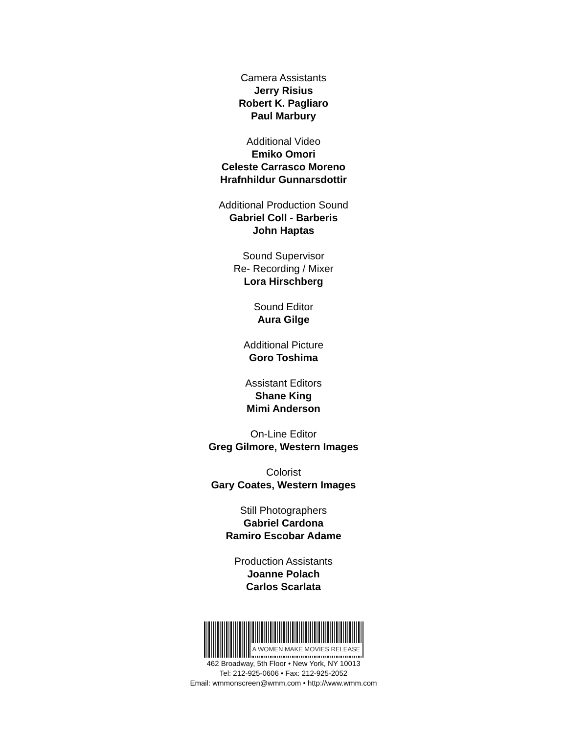Camera Assistants
Jerry Risius
Robert K. Pagliaro
Paul Marbury
Additional Video
Emiko Omori
Celeste Carrasco Moreno
Hrafnhildur Gunnarsdottir
Additional Production Sound
Gabriel Coll - Barberis
John Haptas
Sound Supervisor
Re- Recording / Mixer
Lora Hirschberg
Sound Editor
Aura Gilge
Additional Picture
Goro Toshima
Assistant Editors
Shane King
Mimi Anderson
On-Line Editor
Greg Gilmore, Western Images
Colorist
Gary Coates, Western Images
Still Photographers
Gabriel Cardona
Ramiro Escobar Adame
Production Assistants
Joanne Polach
Carlos Scarlata
A WOMEN MAKE MOVIES RELEASE
462 Broadway, 5th Floor • New York, NY 10013
Tel: 212-925-0606 • Fax: 212-925-2052
Email: wmmonscreen@wmm.com • http://www.wmm.com